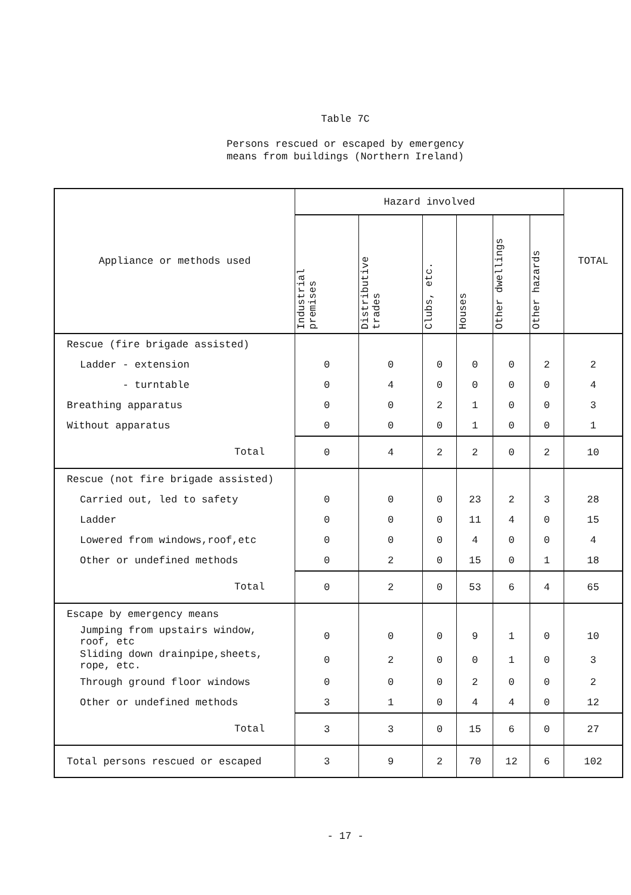Table 7C
Persons rescued or escaped by emergency
means from buildings (Northern Ireland)
| Appliance or methods used | Hazard involved | | | | | | TOTAL |
| --- | --- | --- | --- | --- | --- | --- | --- |
| | Industrial premises | Distributive trades | Clubs, etc. | Houses | Other dwellings | Other hazards | |
| Rescue (fire brigade assisted) | | | | | | | |
| Ladder - extension | 0 | 0 | 0 | 0 | 0 | 2 | 2 |
| - turntable | 0 | 4 | 0 | 0 | 0 | 0 | 4 |
| Breathing apparatus | 0 | 0 | 2 | 1 | 0 | 0 | 3 |
| Without apparatus | 0 | 0 | 0 | 1 | 0 | 0 | 1 |
| Total | 0 | 4 | 2 | 2 | 0 | 2 | 10 |
| Rescue (not fire brigade assisted) | | | | | | | |
| Carried out, led to safety | 0 | 0 | 0 | 23 | 2 | 3 | 28 |
| Ladder | 0 | 0 | 0 | 11 | 4 | 0 | 15 |
| Lowered from windows,roof,etc | 0 | 0 | 0 | 4 | 0 | 0 | 4 |
| Other or undefined methods | 0 | 2 | 0 | 15 | 0 | 1 | 18 |
| Total | 0 | 2 | 0 | 53 | 6 | 4 | 65 |
| Escape by emergency means | | | | | | | |
| Jumping from upstairs window, roof, etc | 0 | 0 | 0 | 9 | 1 | 0 | 10 |
| Sliding down drainpipe,sheets, rope, etc. | 0 | 2 | 0 | 0 | 1 | 0 | 3 |
| Through ground floor windows | 0 | 0 | 0 | 2 | 0 | 0 | 2 |
| Other or undefined methods | 3 | 1 | 0 | 4 | 4 | 0 | 12 |
| Total | 3 | 3 | 0 | 15 | 6 | 0 | 27 |
| Total persons rescued or escaped | 3 | 9 | 2 | 70 | 12 | 6 | 102 |
- 17 -